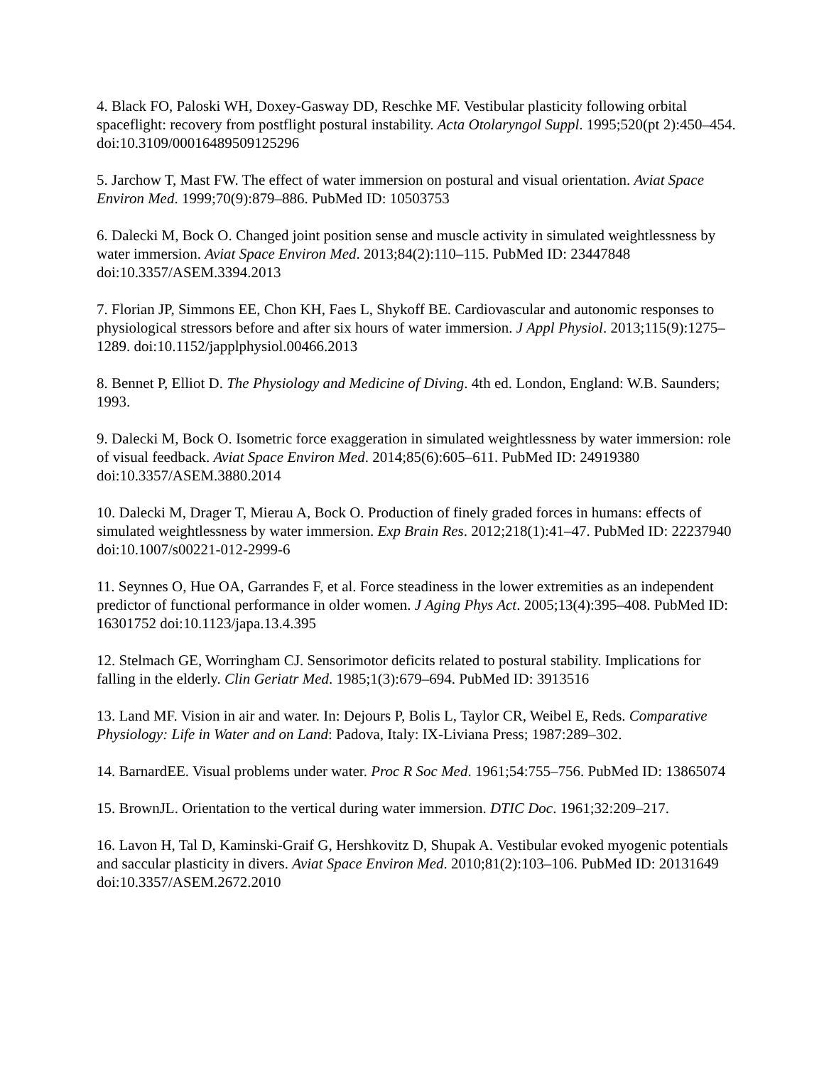4. Black FO, Paloski WH, Doxey-Gasway DD, Reschke MF. Vestibular plasticity following orbital spaceflight: recovery from postflight postural instability. Acta Otolaryngol Suppl. 1995;520(pt 2):450–454. doi:10.3109/00016489509125296
5. Jarchow T, Mast FW. The effect of water immersion on postural and visual orientation. Aviat Space Environ Med. 1999;70(9):879–886. PubMed ID: 10503753
6. Dalecki M, Bock O. Changed joint position sense and muscle activity in simulated weightlessness by water immersion. Aviat Space Environ Med. 2013;84(2):110–115. PubMed ID: 23447848 doi:10.3357/ASEM.3394.2013
7. Florian JP, Simmons EE, Chon KH, Faes L, Shykoff BE. Cardiovascular and autonomic responses to physiological stressors before and after six hours of water immersion. J Appl Physiol. 2013;115(9):1275–1289. doi:10.1152/japplphysiol.00466.2013
8. Bennet P, Elliot D. The Physiology and Medicine of Diving. 4th ed. London, England: W.B. Saunders; 1993.
9. Dalecki M, Bock O. Isometric force exaggeration in simulated weightlessness by water immersion: role of visual feedback. Aviat Space Environ Med. 2014;85(6):605–611. PubMed ID: 24919380 doi:10.3357/ASEM.3880.2014
10. Dalecki M, Drager T, Mierau A, Bock O. Production of finely graded forces in humans: effects of simulated weightlessness by water immersion. Exp Brain Res. 2012;218(1):41–47. PubMed ID: 22237940 doi:10.1007/s00221-012-2999-6
11. Seynnes O, Hue OA, Garrandes F, et al. Force steadiness in the lower extremities as an independent predictor of functional performance in older women. J Aging Phys Act. 2005;13(4):395–408. PubMed ID: 16301752 doi:10.1123/japa.13.4.395
12. Stelmach GE, Worringham CJ. Sensorimotor deficits related to postural stability. Implications for falling in the elderly. Clin Geriatr Med. 1985;1(3):679–694. PubMed ID: 3913516
13. Land MF. Vision in air and water. In: Dejours P, Bolis L, Taylor CR, Weibel E, Reds. Comparative Physiology: Life in Water and on Land: Padova, Italy: IX-Liviana Press; 1987:289–302.
14. BarnardEE. Visual problems under water. Proc R Soc Med. 1961;54:755–756. PubMed ID: 13865074
15. BrownJL. Orientation to the vertical during water immersion. DTIC Doc. 1961;32:209–217.
16. Lavon H, Tal D, Kaminski-Graif G, Hershkovitz D, Shupak A. Vestibular evoked myogenic potentials and saccular plasticity in divers. Aviat Space Environ Med. 2010;81(2):103–106. PubMed ID: 20131649 doi:10.3357/ASEM.2672.2010